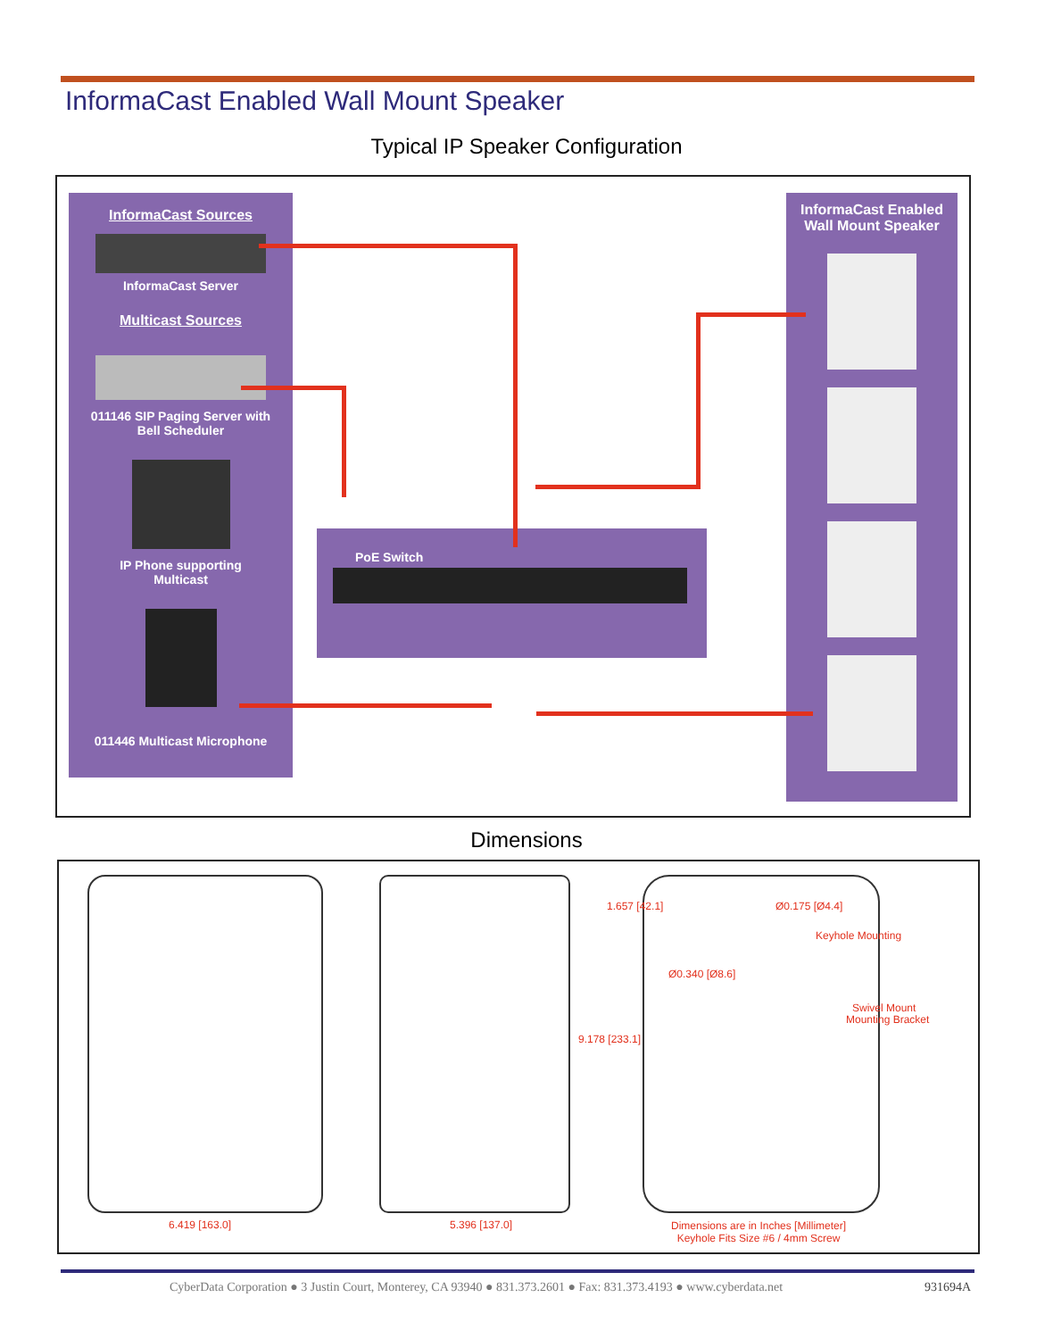InformaCast Enabled Wall Mount Speaker
Typical IP Speaker Configuration
InformaCast Sources
InformaCast Server
Multicast Sources
011146 SIP Paging Server with
Bell Scheduler
IP Phone supporting
Multicast
011446 Multicast Microphone
InformaCast Enabled
Wall Mount Speaker
PoE Switch
Dimensions
6.419 [163.0] 5.396 [137.0]
1.657 [42.1] Ø0.175 [Ø4.4]
Keyhole Mounting
Ø0.340 [Ø8.6]
Swivel Mount
Mounting Bracket
9.178 [233.1]
Dimensions are in Inches [Millimeter]
Keyhole Fits Size #6 / 4mm Screw
CyberData Corporation ● 3 Justin Court, Monterey, CA 93940 ● 831.373.2601 ● Fax: 831.373.4193 ● www.cyberdata.net
931694A